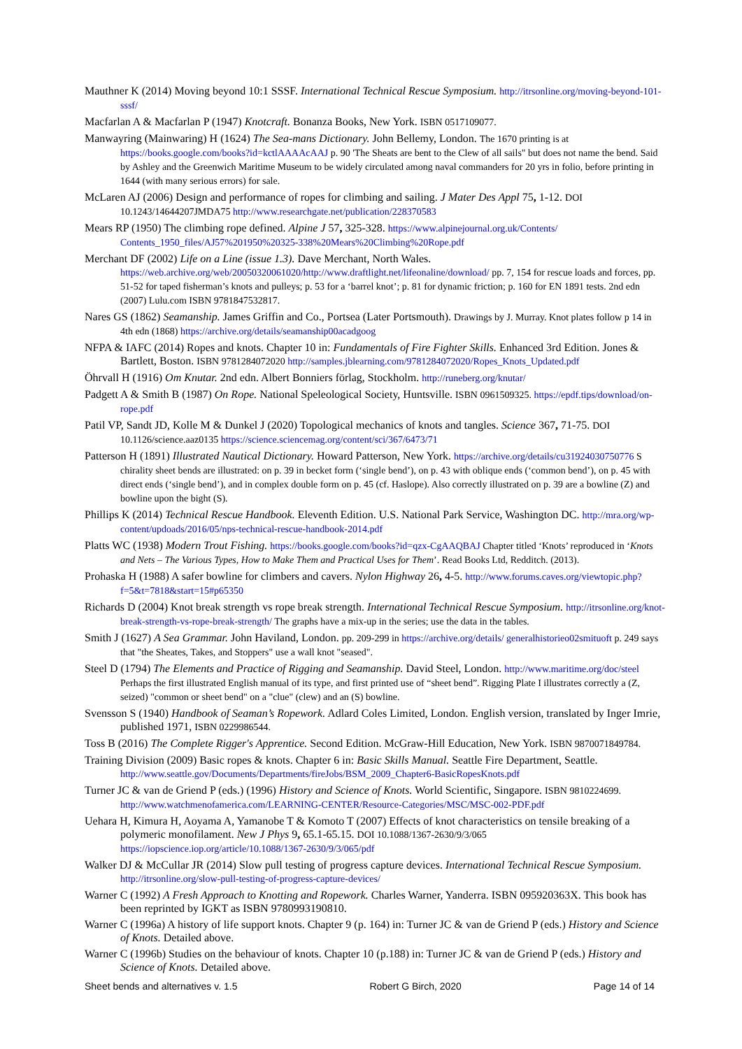Mauthner K (2014) Moving beyond 10:1 SSSF. International Technical Rescue Symposium. http://itrsonline.org/moving-beyond-101-sssf/
Macfarlan A & Macfarlan P (1947) Knotcraft. Bonanza Books, New York. ISBN 0517109077.
Manwayring (Mainwaring) H (1624) The Sea-mans Dictionary. John Bellemy, London. The 1670 printing is at https://books.google.com/books?id=kctlAAAAcAAJ p. 90 'The Sheats are bent to the Clew of all sails" but does not name the bend. Said by Ashley and the Greenwich Maritime Museum to be widely circulated among naval commanders for 20 yrs in folio, before printing in 1644 (with many serious errors) for sale.
McLaren AJ (2006) Design and performance of ropes for climbing and sailing. J Mater Des Appl 75, 1-12. DOI 10.1243/14644207JMDA75 http://www.researchgate.net/publication/228370583
Mears RP (1950) The climbing rope defined. Alpine J 57, 325-328. https://www.alpinejournal.org.uk/Contents/ Contents_1950_files/AJ57%201950%20325-338%20Mears%20Climbing%20Rope.pdf
Merchant DF (2002) Life on a Line (issue 1.3). Dave Merchant, North Wales. https://web.archive.org/web/20050320061020/http://www.draftlight.net/lifeonaline/download/ pp. 7, 154 for rescue loads and forces, pp. 51-52 for taped fisherman’s knots and pulleys; p. 53 for a ‘barrel knot’; p. 81 for dynamic friction; p. 160 for EN 1891 tests. 2nd edn (2007) Lulu.com ISBN 9781847532817.
Nares GS (1862) Seamanship. James Griffin and Co., Portsea (Later Portsmouth). Drawings by J. Murray. Knot plates follow p 14 in 4th edn (1868) https://archive.org/details/seamanship00acadgoog
NFPA & IAFC (2014) Ropes and knots. Chapter 10 in: Fundamentals of Fire Fighter Skills. Enhanced 3rd Edition. Jones & Bartlett, Boston. ISBN 9781284072020 http://samples.jblearning.com/9781284072020/Ropes_Knots_Updated.pdf
Öhrvall H (1916) Om Knutar. 2nd edn. Albert Bonniers förlag, Stockholm. http://runeberg.org/knutar/
Padgett A & Smith B (1987) On Rope. National Speleological Society, Huntsville. ISBN 0961509325. https://epdf.tips/download/on-rope.pdf
Patil VP, Sandt JD, Kolle M & Dunkel J (2020) Topological mechanics of knots and tangles. Science 367, 71-75. DOI 10.1126/science.aaz0135 https://science.sciencemag.org/content/sci/367/6473/71
Patterson H (1891) Illustrated Nautical Dictionary. Howard Patterson, New York. https://archive.org/details/cu31924030750776 S chirality sheet bends are illustrated: on p. 39 in becket form (‘single bend’), on p. 43 with oblique ends (‘common bend’), on p. 45 with direct ends (‘single bend’), and in complex double form on p. 45 (cf. Haslope). Also correctly illustrated on p. 39 are a bowline (Z) and bowline upon the bight (S).
Phillips K (2014) Technical Rescue Handbook. Eleventh Edition. U.S. National Park Service, Washington DC. http://mra.org/wp-content/updoads/2016/05/nps-technical-rescue-handbook-2014.pdf
Platts WC (1938) Modern Trout Fishing. https://books.google.com/books?id=qzx-CgAAQBAJ Chapter titled ‘Knots’ reproduced in ‘Knots and Nets – The Various Types, How to Make Them and Practical Uses for Them’. Read Books Ltd, Redditch. (2013).
Prohaska H (1988) A safer bowline for climbers and cavers. Nylon Highway 26, 4-5. http://www.forums.caves.org/viewtopic.php?f=5&t=7818&start=15#p65350
Richards D (2004) Knot break strength vs rope break strength. International Technical Rescue Symposium. http://itrsonline.org/knot-break-strength-vs-rope-break-strength/ The graphs have a mix-up in the series; use the data in the tables.
Smith J (1627) A Sea Grammar. John Haviland, London. pp. 209-299 in https://archive.org/details/ generalhistorieo02smituoft p. 249 says that "the Sheates, Takes, and Stoppers" use a wall knot "seased".
Steel D (1794) The Elements and Practice of Rigging and Seamanship. David Steel, London. http://www.maritime.org/doc/steel Perhaps the first illustrated English manual of its type, and first printed use of “sheet bend”. Rigging Plate I illustrates correctly a (Z, seized) "common or sheet bend" on a "clue" (clew) and an (S) bowline.
Svensson S (1940) Handbook of Seaman’s Ropework. Adlard Coles Limited, London. English version, translated by Inger Imrie, published 1971, ISBN 0229986544.
Toss B (2016) The Complete Rigger's Apprentice. Second Edition. McGraw-Hill Education, New York. ISBN 9870071849784.
Training Division (2009) Basic ropes & knots. Chapter 6 in: Basic Skills Manual. Seattle Fire Department, Seattle. http://www.seattle.gov/Documents/Departments/fireJobs/BSM_2009_Chapter6-BasicRopesKnots.pdf
Turner JC & van de Griend P (eds.) (1996) History and Science of Knots. World Scientific, Singapore. ISBN 9810224699. http://www.watchmenofamerica.com/LEARNING-CENTER/Resource-Categories/MSC/MSC-002-PDF.pdf
Uehara H, Kimura H, Aoyama A, Yamanobe T & Komoto T (2007) Effects of knot characteristics on tensile breaking of a polymeric monofilament. New J Phys 9, 65.1-65.15. DOI 10.1088/1367-2630/9/3/065 https://iopscience.iop.org/article/10.1088/1367-2630/9/3/065/pdf
Walker DJ & McCullar JR (2014) Slow pull testing of progress capture devices. International Technical Rescue Symposium. http://itrsonline.org/slow-pull-testing-of-progress-capture-devices/
Warner C (1992) A Fresh Approach to Knotting and Ropework. Charles Warner, Yanderra. ISBN 095920363X. This book has been reprinted by IGKT as ISBN 9780993190810.
Warner C (1996a) A history of life support knots. Chapter 9 (p. 164) in: Turner JC & van de Griend P (eds.) History and Science of Knots. Detailed above.
Warner C (1996b) Studies on the behaviour of knots. Chapter 10 (p.188) in: Turner JC & van de Griend P (eds.) History and Science of Knots. Detailed above.
Sheet bends and alternatives v. 1.5 Robert G Birch, 2020 Page 14 of 14